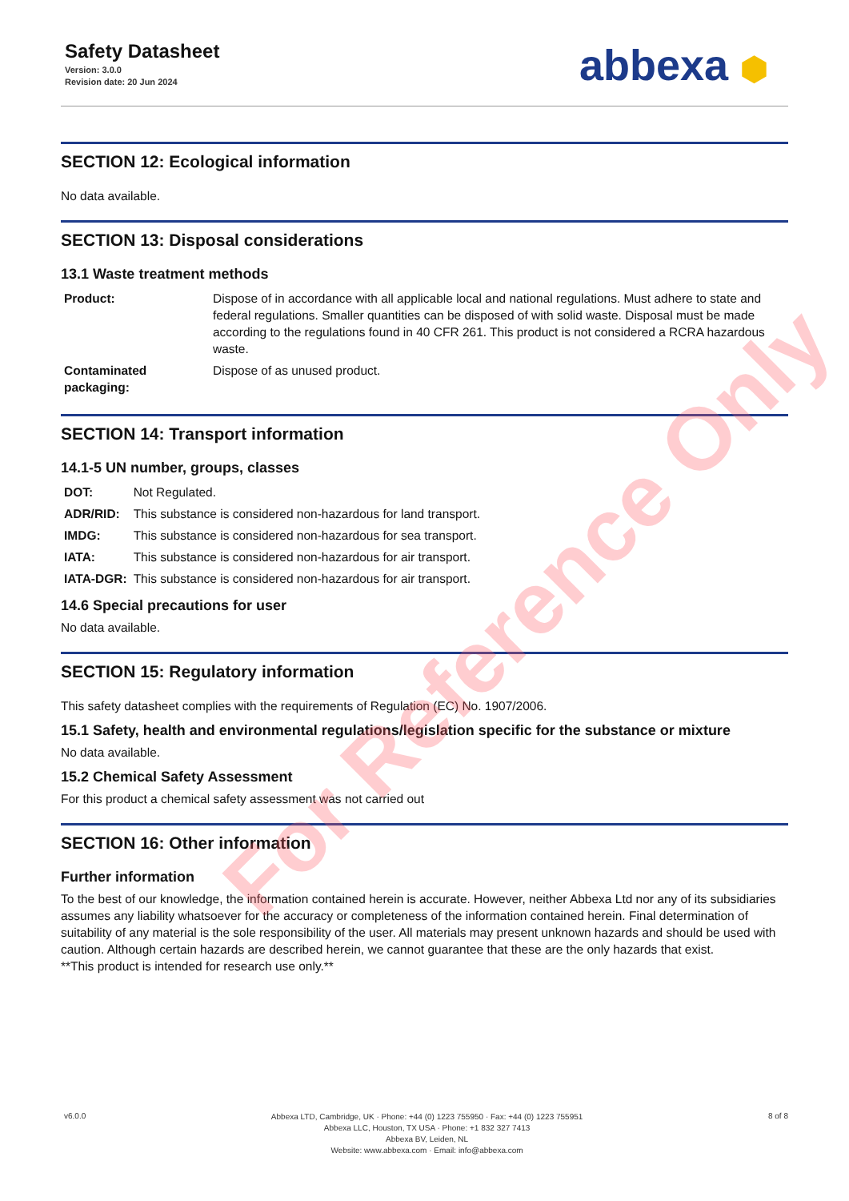Safety Datasheet
Version: 3.0.0
Revision date: 20 Jun 2024
abbexa ⬢
SECTION 12: Ecological information
No data available.
SECTION 13: Disposal considerations
13.1 Waste treatment methods
| Product: | Dispose of in accordance with all applicable local and national regulations. Must adhere to state and federal regulations. Smaller quantities can be disposed of with solid waste. Disposal must be made according to the regulations found in 40 CFR 261. This product is not considered a RCRA hazardous waste. |
| Contaminated packaging: | Dispose of as unused product. |
SECTION 14: Transport information
14.1-5 UN number, groups, classes
| DOT: | Not Regulated. |
| ADR/RID: | This substance is considered non-hazardous for land transport. |
| IMDG: | This substance is considered non-hazardous for sea transport. |
| IATA: | This substance is considered non-hazardous for air transport. |
| IATA-DGR: | This substance is considered non-hazardous for air transport. |
14.6 Special precautions for user
No data available.
SECTION 15: Regulatory information
This safety datasheet complies with the requirements of Regulation (EC) No. 1907/2006.
15.1 Safety, health and environmental regulations/legislation specific for the substance or mixture
No data available.
15.2 Chemical Safety Assessment
For this product a chemical safety assessment was not carried out
SECTION 16: Other information
Further information
To the best of our knowledge, the information contained herein is accurate. However, neither Abbexa Ltd nor any of its subsidiaries assumes any liability whatsoever for the accuracy or completeness of the information contained herein. Final determination of suitability of any material is the sole responsibility of the user. All materials may present unknown hazards and should be used with caution. Although certain hazards are described herein, we cannot guarantee that these are the only hazards that exist.
**This product is intended for research use only.**
For Reference Only
v6.0.0
Abbexa LTD, Cambridge, UK · Phone: +44 (0) 1223 755950 · Fax: +44 (0) 1223 755951
Abbexa LLC, Houston, TX USA · Phone: +1 832 327 7413
Abbexa BV, Leiden, NL
Website: www.abbexa.com · Email: info@abbexa.com
8 of 8